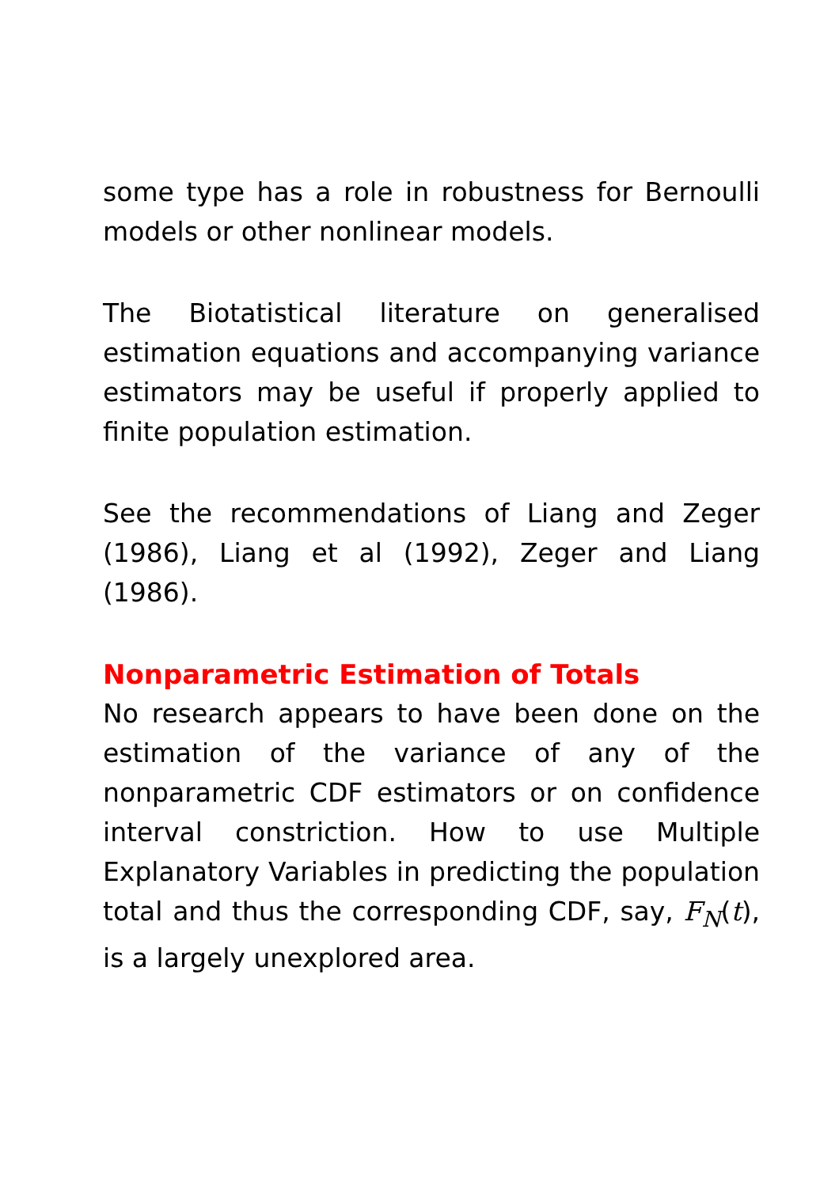some type has a role in robustness for Bernoulli models or other nonlinear models.
The Biotatistical literature on generalised estimation equations and accompanying variance estimators may be useful if properly applied to finite population estimation.
See the recommendations of Liang and Zeger (1986), Liang et al (1992), Zeger and Liang (1986).
Nonparametric Estimation of Totals
No research appears to have been done on the estimation of the variance of any of the nonparametric CDF estimators or on confidence interval constriction. How to use Multiple Explanatory Variables in predicting the population total and thus the corresponding CDF, say, F<sub>N</sub>(t), is a largely unexplored area.